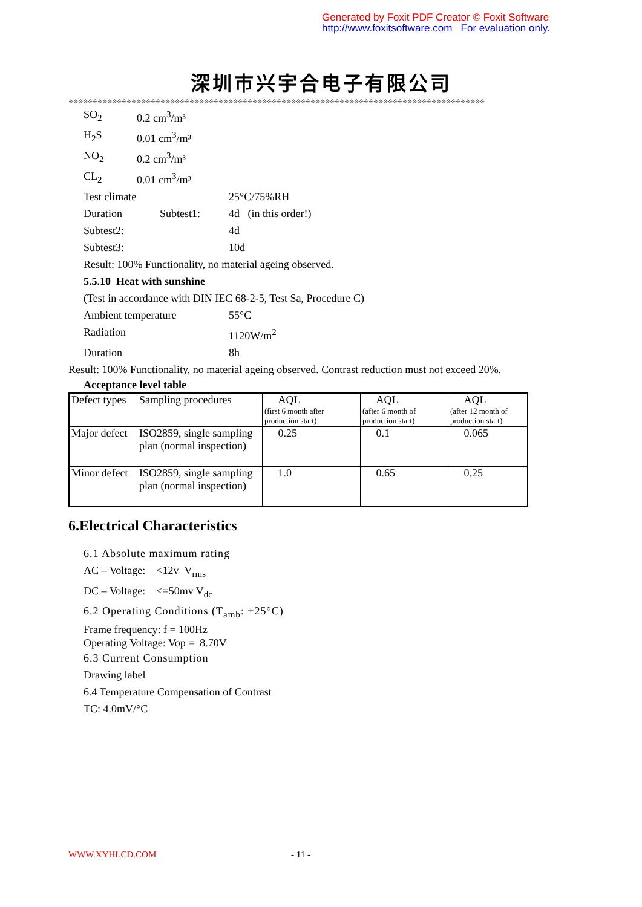Generated by Foxit PDF Creator © Foxit Software
http://www.foxitsoftware.com For evaluation only.
深圳市兴宇合电子有限公司
※※※※※※※※※※※※※※※※※※※※※※※※※※※※※※※※※※※※※※※※※※※※※※※※※※※※※※※※※※※※※※※※※※※※※※※※※※※※※※※※※※※※※※
SO<sub>2</sub> 0.2 cm<sup>3</sup>/m³
H<sub>2</sub>S 0.01 cm<sup>3</sup>/m³
NO<sub>2</sub> 0.2 cm<sup>3</sup>/m³
CL<sub>2</sub> 0.01 cm<sup>3</sup>/m³
Test climate 25°C/75%RH
Duration Subtest1: 4d (in this order!)
Subtest2: 4d
Subtest3: 10d
Result: 100% Functionality, no material ageing observed.
5.5.10 Heat with sunshine
(Test in accordance with DIN IEC 68-2-5, Test Sa, Procedure C)
Ambient temperature 55°C
Radiation 1120W/m<sup>2</sup>
Duration 8h
Result: 100% Functionality, no material ageing observed. Contrast reduction must not exceed 20%.
Acceptance level table
| Defect types | Sampling procedures | AQL (first 6 month after production start) | AQL (after 6 month of production start) | AQL (after 12 month of production start) |
| Major defect | ISO2859, single sampling plan (normal inspection) | 0.25 | 0.1 | 0.065 |
| Minor defect | ISO2859, single sampling plan (normal inspection) | 1.0 | 0.65 | 0.25 |
6.Electrical Characteristics
6.1 Absolute maximum rating
AC – Voltage: <12v V<sub>rms</sub>
DC – Voltage: <=50mv V<sub>dc</sub>
6.2 Operating Conditions (T<sub>amb</sub>: +25°C)
Frame frequency: f = 100Hz
Operating Voltage: Vop = 8.70V
6.3 Current Consumption
Drawing label
6.4 Temperature Compensation of Contrast
TC: 4.0mV/°C
WWW.XYHLCD.COM - 11 -